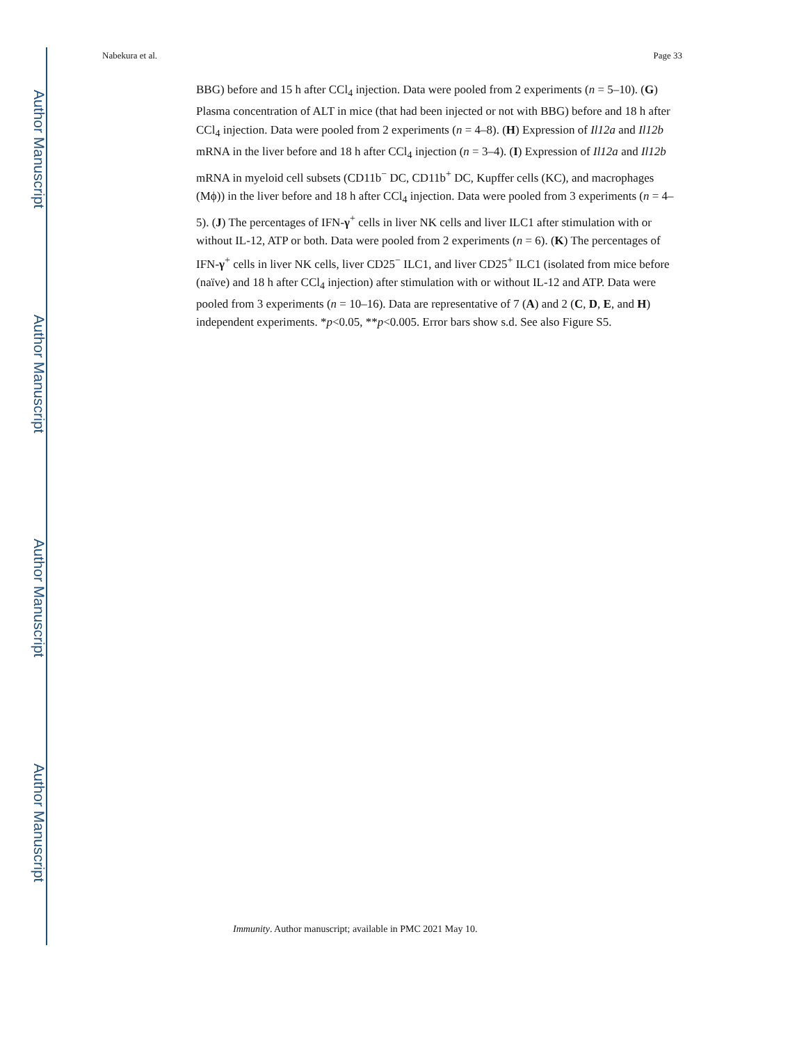Author Manuscript
Author Manuscript
Author Manuscript
Author Manuscript
Nabekura et al. Page 33
BBG) before and 15 h after CCl<sub>4</sub> injection. Data were pooled from 2 experiments (n = 5–10). (G) Plasma concentration of ALT in mice (that had been injected or not with BBG) before and 18 h after CCl<sub>4</sub> injection. Data were pooled from 2 experiments (n = 4–8). (H) Expression of Il12a and Il12b mRNA in the liver before and 18 h after CCl<sub>4</sub> injection (n = 3–4). (I) Expression of Il12a and Il12b mRNA in myeloid cell subsets (CD11b<sup>−</sup> DC, CD11b<sup>+</sup> DC, Kupffer cells (KC), and macrophages (Mϕ)) in the liver before and 18 h after CCl<sub>4</sub> injection. Data were pooled from 3 experiments (n = 4–5). (J) The percentages of IFN-γ<sup>+</sup> cells in liver NK cells and liver ILC1 after stimulation with or without IL-12, ATP or both. Data were pooled from 2 experiments (n = 6). (K) The percentages of IFN-γ<sup>+</sup> cells in liver NK cells, liver CD25<sup>−</sup> ILC1, and liver CD25<sup>+</sup> ILC1 (isolated from mice before (naïve) and 18 h after CCl<sub>4</sub> injection) after stimulation with or without IL-12 and ATP. Data were pooled from 3 experiments (n = 10–16). Data are representative of 7 (A) and 2 (C, D, E, and H) independent experiments. *p<0.05, **p<0.005. Error bars show s.d. See also Figure S5.
Immunity. Author manuscript; available in PMC 2021 May 10.